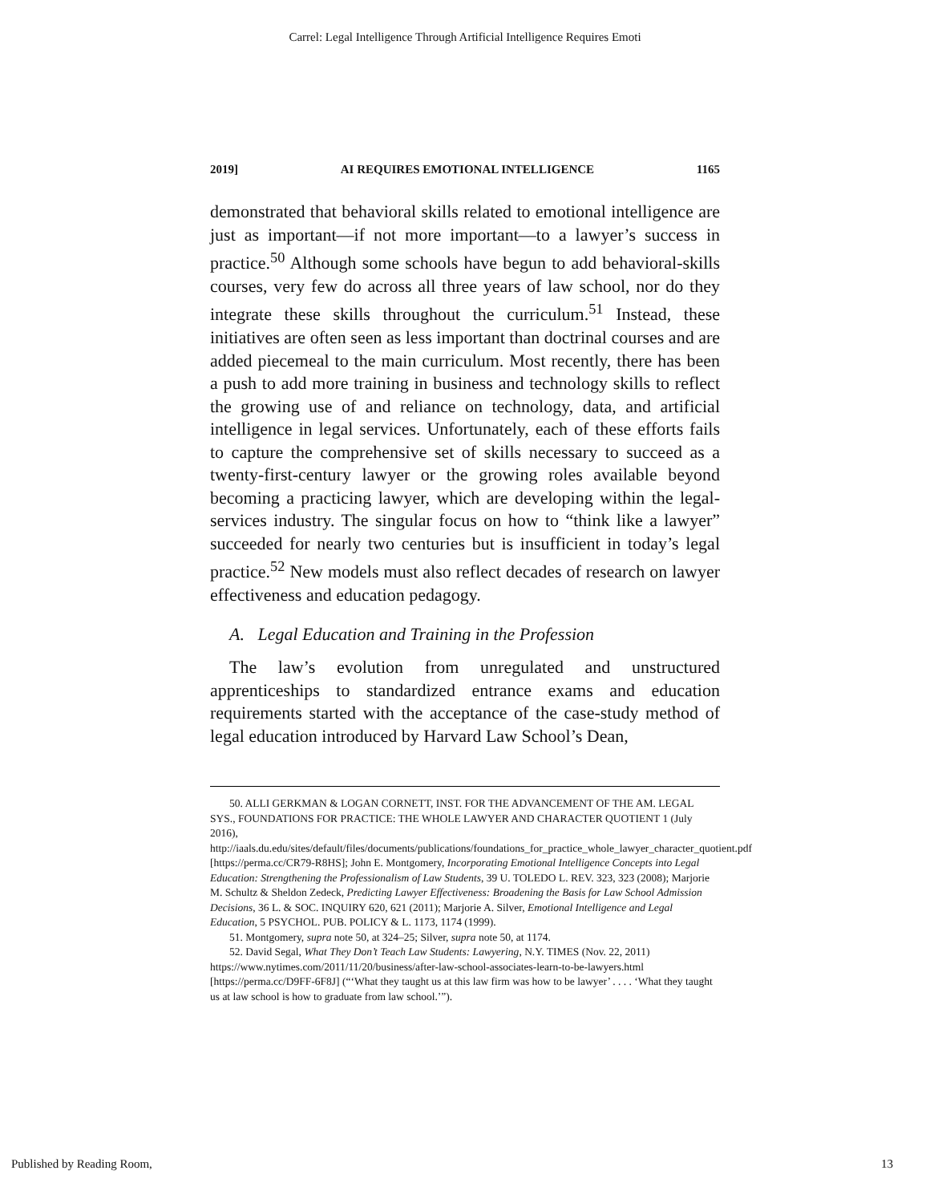Carrel: Legal Intelligence Through Artificial Intelligence Requires Emoti
2019] AI REQUIRES EMOTIONAL INTELLIGENCE 1165
demonstrated that behavioral skills related to emotional intelligence are just as important—if not more important—to a lawyer’s success in practice.<sup>50</sup> Although some schools have begun to add behavioral-skills courses, very few do across all three years of law school, nor do they integrate these skills throughout the curriculum.<sup>51</sup> Instead, these initiatives are often seen as less important than doctrinal courses and are added piecemeal to the main curriculum. Most recently, there has been a push to add more training in business and technology skills to reflect the growing use of and reliance on technology, data, and artificial intelligence in legal services. Unfortunately, each of these efforts fails to capture the comprehensive set of skills necessary to succeed as a twenty-first-century lawyer or the growing roles available beyond becoming a practicing lawyer, which are developing within the legal-services industry. The singular focus on how to “think like a lawyer” succeeded for nearly two centuries but is insufficient in today’s legal practice.<sup>52</sup> New models must also reflect decades of research on lawyer effectiveness and education pedagogy.
A. Legal Education and Training in the Profession
The law’s evolution from unregulated and unstructured apprenticeships to standardized entrance exams and education requirements started with the acceptance of the case-study method of legal education introduced by Harvard Law School’s Dean,
50. ALLI GERKMAN & LOGAN CORNETT, INST. FOR THE ADVANCEMENT OF THE AM. LEGAL SYS., FOUNDATIONS FOR PRACTICE: THE WHOLE LAWYER AND CHARACTER QUOTIENT 1 (July 2016), http://iaals.du.edu/sites/default/files/documents/publications/foundations_for_practice_whole_lawyer_character_quotient.pdf [https://perma.cc/CR79-R8HS]; John E. Montgomery, Incorporating Emotional Intelligence Concepts into Legal Education: Strengthening the Professionalism of Law Students, 39 U. TOLEDO L. REV. 323, 323 (2008); Marjorie M. Schultz & Sheldon Zedeck, Predicting Lawyer Effectiveness: Broadening the Basis for Law School Admission Decisions, 36 L. & SOC. INQUIRY 620, 621 (2011); Marjorie A. Silver, Emotional Intelligence and Legal Education, 5 PSYCHOL. PUB. POLICY & L. 1173, 1174 (1999).
51. Montgomery, supra note 50, at 324–25; Silver, supra note 50, at 1174.
52. David Segal, What They Don’t Teach Law Students: Lawyering, N.Y. TIMES (Nov. 22, 2011) https://www.nytimes.com/2011/11/20/business/after-law-school-associates-learn-to-be-lawyers.html [https://perma.cc/D9FF-6F8J] (“‘What they taught us at this law firm was how to be lawyer’ . . . . ‘What they taught us at law school is how to graduate from law school.’”).
Published by Reading Room, 13